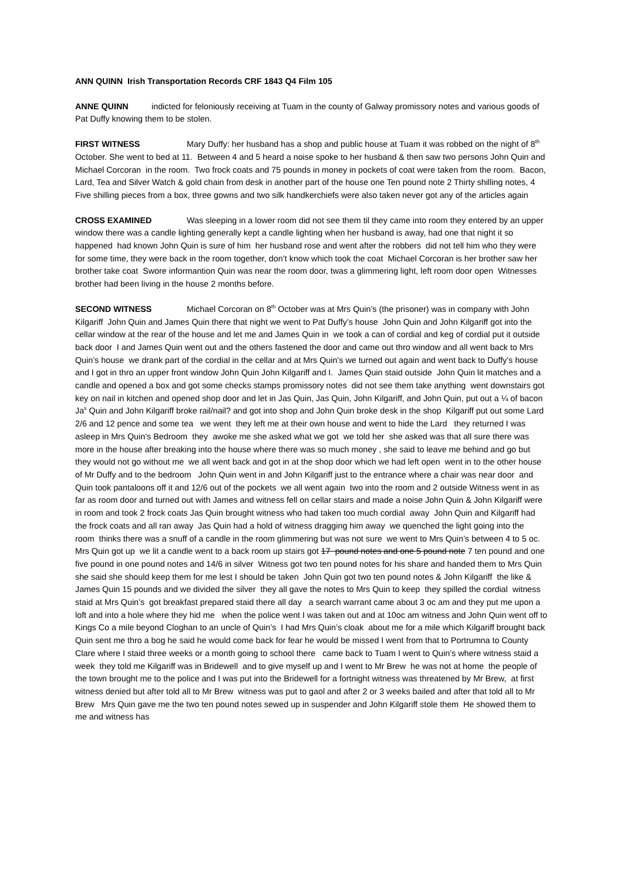ANN QUINN Irish Transportation Records CRF 1843 Q4 Film 105
ANNE QUINN indicted for feloniously receiving at Tuam in the county of Galway promissory notes and various goods of Pat Duffy knowing them to be stolen.
FIRST WITNESS Mary Duffy: her husband has a shop and public house at Tuam it was robbed on the night of 8<sup>th</sup> October. She went to bed at 11. Between 4 and 5 heard a noise spoke to her husband & then saw two persons John Quin and Michael Corcoran in the room. Two frock coats and 75 pounds in money in pockets of coat were taken from the room. Bacon, Lard, Tea and Silver Watch & gold chain from desk in another part of the house one Ten pound note 2 Thirty shilling notes, 4 Five shilling pieces from a box, three gowns and two silk handkerchiefs were also taken never got any of the articles again
CROSS EXAMINED Was sleeping in a lower room did not see them til they came into room they entered by an upper window there was a candle lighting generally kept a candle lighting when her husband is away, had one that night it so happened had known John Quin is sure of him her husband rose and went after the robbers did not tell him who they were for some time, they were back in the room together, don’t know which took the coat Michael Corcoran is her brother saw her brother take coat Swore informantion Quin was near the room door, twas a glimmering light, left room door open Witnesses brother had been living in the house 2 months before.
SECOND WITNESS Michael Corcoran on 8<sup>th</sup> October was at Mrs Quin’s (the prisoner) was in company with John Kilgariff John Quin and James Quin there that night we went to Pat Duffy’s house John Quin and John Kilgariff got into the cellar window at the rear of the house and let me and James Quin in we took a can of cordial and keg of cordial put it outside back door I and James Quin went out and the others fastened the door and came out thro window and all went back to Mrs Quin’s house we drank part of the cordial in the cellar and at Mrs Quin’s we turned out again and went back to Duffy’s house and I got in thro an upper front window John Quin John Kilgariff and I. James Quin staid outside John Quin lit matches and a candle and opened a box and got some checks stamps promissory notes did not see them take anything went downstairs got key on nail in kitchen and opened shop door and let in Jas Quin, Jas Quin, John Kilgariff, and John Quin, put out a ¼ of bacon Ja<sup>s</sup> Quin and John Kilgariff broke rail/nail? and got into shop and John Quin broke desk in the shop Kilgariff put out some Lard 2/6 and 12 pence and some tea we went they left me at their own house and went to hide the Lard they returned I was asleep in Mrs Quin’s Bedroom they awoke me she asked what we got we told her she asked was that all sure there was more in the house after breaking into the house where there was so much money , she said to leave me behind and go but they would not go without me we all went back and got in at the shop door which we had left open went in to the other house of Mr Duffy and to the bedroom John Quin went in and John Kilgariff just to the entrance where a chair was near door and Quin took pantaloons off it and 12/6 out of the pockets we all went again two into the room and 2 outside Witness went in as far as room door and turned out with James and witness fell on cellar stairs and made a noise John Quin & John Kilgariff were in room and took 2 frock coats Jas Quin brought witness who had taken too much cordial away John Quin and Kilgariff had the frock coats and all ran away Jas Quin had a hold of witness dragging him away we quenched the light going into the room thinks there was a snuff of a candle in the room glimmering but was not sure we went to Mrs Quin’s between 4 to 5 oc. Mrs Quin got up we lit a candle went to a back room up stairs got 17 pound notes and one 5 pound note 7 ten pound and one five pound in one pound notes and 14/6 in silver Witness got two ten pound notes for his share and handed them to Mrs Quin she said she should keep them for me lest I should be taken John Quin got two ten pound notes & John Kilgariff the like & James Quin 15 pounds and we divided the silver they all gave the notes to Mrs Quin to keep they spilled the cordial witness staid at Mrs Quin’s got breakfast prepared staid there all day a search warrant came about 3 oc am and they put me upon a loft and into a hole where they hid me when the police went I was taken out and at 10oc am witness and John Quin went off to Kings Co a mile beyond Cloghan to an uncle of Quin’s I had Mrs Quin’s cloak about me for a mile which Kilgariff brought back Quin sent me thro a bog he said he would come back for fear he would be missed I went from that to Portrumna to County Clare where I staid three weeks or a month going to school there came back to Tuam I went to Quin’s where witness staid a week they told me Kilgariff was in Bridewell and to give myself up and I went to Mr Brew he was not at home the people of the town brought me to the police and I was put into the Bridewell for a fortnight witness was threatened by Mr Brew, at first witness denied but after told all to Mr Brew witness was put to gaol and after 2 or 3 weeks bailed and after that told all to Mr Brew Mrs Quin gave me the two ten pound notes sewed up in suspender and John Kilgariff stole them He showed them to me and witness has